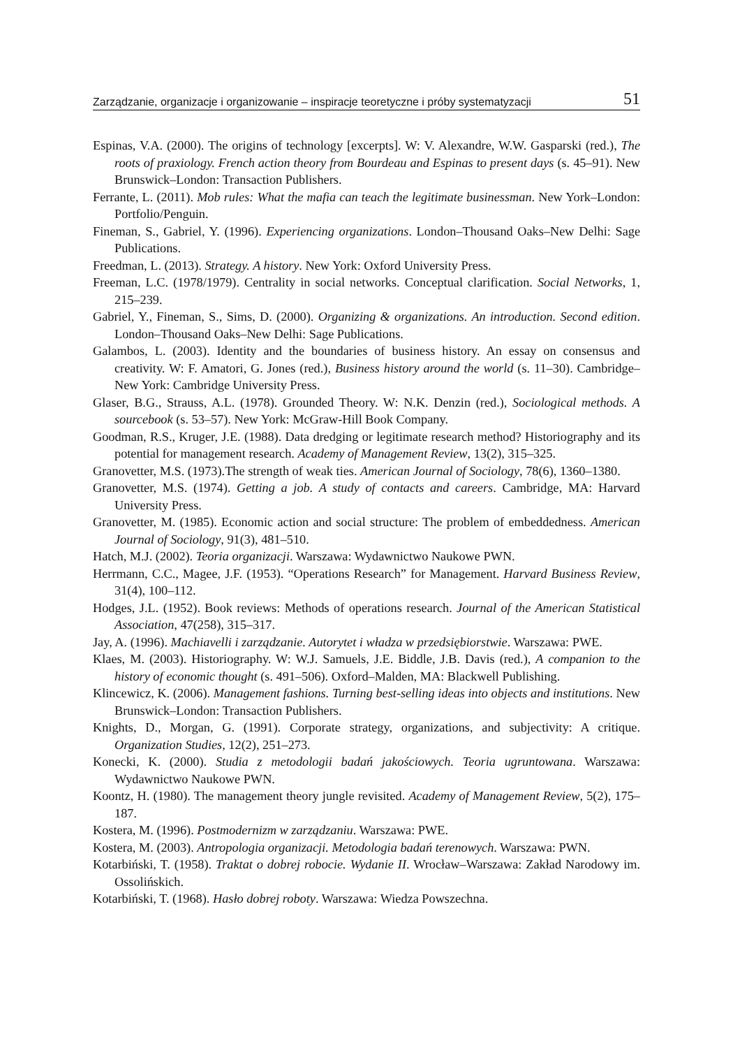Zarządzanie, organizacje i organizowanie – inspiracje teoretyczne i próby systematyzacji 51
Espinas, V.A. (2000). The origins of technology [excerpts]. W: V. Alexandre, W.W. Gasparski (red.), The roots of praxiology. French action theory from Bourdeau and Espinas to present days (s. 45–91). New Brunswick–London: Transaction Publishers.
Ferrante, L. (2011). Mob rules: What the mafia can teach the legitimate businessman. New York–London: Portfolio/Penguin.
Fineman, S., Gabriel, Y. (1996). Experiencing organizations. London–Thousand Oaks–New Delhi: Sage Publications.
Freedman, L. (2013). Strategy. A history. New York: Oxford University Press.
Freeman, L.C. (1978/1979). Centrality in social networks. Conceptual clarification. Social Networks, 1, 215–239.
Gabriel, Y., Fineman, S., Sims, D. (2000). Organizing & organizations. An introduction. Second edition. London–Thousand Oaks–New Delhi: Sage Publications.
Galambos, L. (2003). Identity and the boundaries of business history. An essay on consensus and creativity. W: F. Amatori, G. Jones (red.), Business history around the world (s. 11–30). Cambridge–New York: Cambridge University Press.
Glaser, B.G., Strauss, A.L. (1978). Grounded Theory. W: N.K. Denzin (red.), Sociological methods. A sourcebook (s. 53–57). New York: McGraw-Hill Book Company.
Goodman, R.S., Kruger, J.E. (1988). Data dredging or legitimate research method? Historiography and its potential for management research. Academy of Management Review, 13(2), 315–325.
Granovetter, M.S. (1973).The strength of weak ties. American Journal of Sociology, 78(6), 1360–1380.
Granovetter, M.S. (1974). Getting a job. A study of contacts and careers. Cambridge, MA: Harvard University Press.
Granovetter, M. (1985). Economic action and social structure: The problem of embeddedness. American Journal of Sociology, 91(3), 481–510.
Hatch, M.J. (2002). Teoria organizacji. Warszawa: Wydawnictwo Naukowe PWN.
Herrmann, C.C., Magee, J.F. (1953). “Operations Research” for Management. Harvard Business Review, 31(4), 100–112.
Hodges, J.L. (1952). Book reviews: Methods of operations research. Journal of the American Statistical Association, 47(258), 315–317.
Jay, A. (1996). Machiavelli i zarządzanie. Autorytet i władza w przedsiębiorstwie. Warszawa: PWE.
Klaes, M. (2003). Historiography. W: W.J. Samuels, J.E. Biddle, J.B. Davis (red.), A companion to the history of economic thought (s. 491–506). Oxford–Malden, MA: Blackwell Publishing.
Klincewicz, K. (2006). Management fashions. Turning best-selling ideas into objects and institutions. New Brunswick–London: Transaction Publishers.
Knights, D., Morgan, G. (1991). Corporate strategy, organizations, and subjectivity: A critique. Organization Studies, 12(2), 251–273.
Konecki, K. (2000). Studia z metodologii badań jakościowych. Teoria ugruntowana. Warszawa: Wydawnictwo Naukowe PWN.
Koontz, H. (1980). The management theory jungle revisited. Academy of Management Review, 5(2), 175–187.
Kostera, M. (1996). Postmodernizm w zarządzaniu. Warszawa: PWE.
Kostera, M. (2003). Antropologia organizacji. Metodologia badań terenowych. Warszawa: PWN.
Kotarbiński, T. (1958). Traktat o dobrej robocie. Wydanie II. Wrocław–Warszawa: Zakład Narodowy im. Ossolińskich.
Kotarbiński, T. (1968). Hasło dobrej roboty. Warszawa: Wiedza Powszechna.